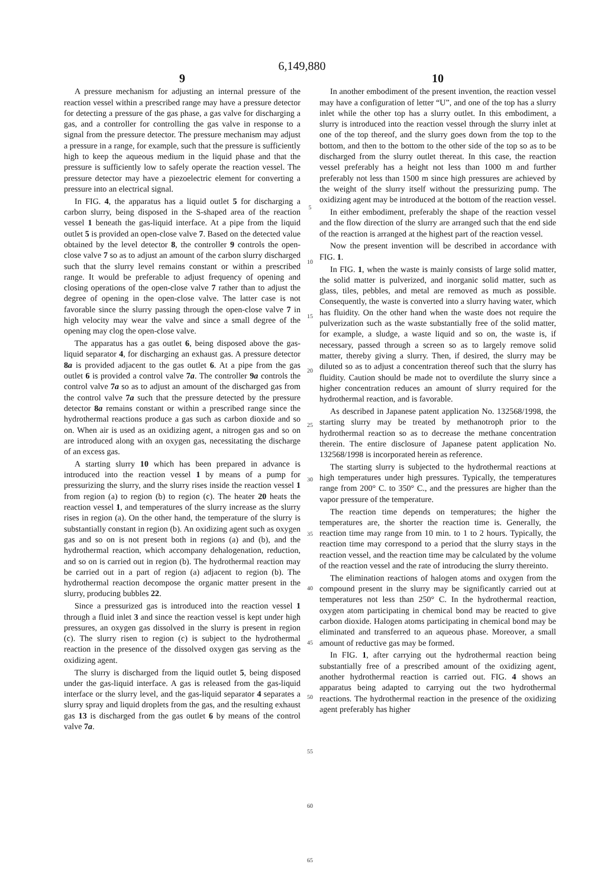6,149,880
9
A pressure mechanism for adjusting an internal pressure of the reaction vessel within a prescribed range may have a pressure detector for detecting a pressure of the gas phase, a gas valve for discharging a gas, and a controller for controlling the gas valve in response to a signal from the pressure detector. The pressure mechanism may adjust a pressure in a range, for example, such that the pressure is sufficiently high to keep the aqueous medium in the liquid phase and that the pressure is sufficiently low to safely operate the reaction vessel. The pressure detector may have a piezoelectric element for converting a pressure into an electrical signal.
In FIG. 4, the apparatus has a liquid outlet 5 for discharging a carbon slurry, being disposed in the S-shaped area of the reaction vessel 1 beneath the gas-liquid interface. At a pipe from the liquid outlet 5 is provided an open-close valve 7. Based on the detected value obtained by the level detector 8, the controller 9 controls the open-close valve 7 so as to adjust an amount of the carbon slurry discharged such that the slurry level remains constant or within a prescribed range. It would be preferable to adjust frequency of opening and closing operations of the open-close valve 7 rather than to adjust the degree of opening in the open-close valve. The latter case is not favorable since the slurry passing through the open-close valve 7 in high velocity may wear the valve and since a small degree of the opening may clog the open-close valve.
The apparatus has a gas outlet 6, being disposed above the gas-liquid separator 4, for discharging an exhaust gas. A pressure detector 8a is provided adjacent to the gas outlet 6. At a pipe from the gas outlet 6 is provided a control valve 7a. The controller 9a controls the control valve 7a so as to adjust an amount of the discharged gas from the control valve 7a such that the pressure detected by the pressure detector 8a remains constant or within a prescribed range since the hydrothermal reactions produce a gas such as carbon dioxide and so on. When air is used as an oxidizing agent, a nitrogen gas and so on are introduced along with an oxygen gas, necessitating the discharge of an excess gas.
A starting slurry 10 which has been prepared in advance is introduced into the reaction vessel 1 by means of a pump for pressurizing the slurry, and the slurry rises inside the reaction vessel 1 from region (a) to region (b) to region (c). The heater 20 heats the reaction vessel 1, and temperatures of the slurry increase as the slurry rises in region (a). On the other hand, the temperature of the slurry is substantially constant in region (b). An oxidizing agent such as oxygen gas and so on is not present both in regions (a) and (b), and the hydrothermal reaction, which accompany dehalogenation, reduction, and so on is carried out in region (b). The hydrothermal reaction may be carried out in a part of region (a) adjacent to region (b). The hydrothermal reaction decompose the organic matter present in the slurry, producing bubbles 22.
Since a pressurized gas is introduced into the reaction vessel 1 through a fluid inlet 3 and since the reaction vessel is kept under high pressures, an oxygen gas dissolved in the slurry is present in region (c). The slurry risen to region (c) is subject to the hydrothermal reaction in the presence of the dissolved oxygen gas serving as the oxidizing agent.
The slurry is discharged from the liquid outlet 5, being disposed under the gas-liquid interface. A gas is released from the gas-liquid interface or the slurry level, and the gas-liquid separator 4 separates a slurry spray and liquid droplets from the gas, and the resulting exhaust gas 13 is discharged from the gas outlet 6 by means of the control valve 7a.
5
10
15
20
25
30
35
40
45
50
55
60
65
10
In another embodiment of the present invention, the reaction vessel may have a configuration of letter “U”, and one of the top has a slurry inlet while the other top has a slurry outlet. In this embodiment, a slurry is introduced into the reaction vessel through the slurry inlet at one of the top thereof, and the slurry goes down from the top to the bottom, and then to the bottom to the other side of the top so as to be discharged from the slurry outlet thereat. In this case, the reaction vessel preferably has a height not less than 1000 m and further preferably not less than 1500 m since high pressures are achieved by the weight of the slurry itself without the pressurizing pump. The oxidizing agent may be introduced at the bottom of the reaction vessel.
In either embodiment, preferably the shape of the reaction vessel and the flow direction of the slurry are arranged such that the end side of the reaction is arranged at the highest part of the reaction vessel.
Now the present invention will be described in accordance with FIG. 1.
In FIG. 1, when the waste is mainly consists of large solid matter, the solid matter is pulverized, and inorganic solid matter, such as glass, tiles, pebbles, and metal are removed as much as possible. Consequently, the waste is converted into a slurry having water, which has fluidity. On the other hand when the waste does not require the pulverization such as the waste substantially free of the solid matter, for example, a sludge, a waste liquid and so on, the waste is, if necessary, passed through a screen so as to largely remove solid matter, thereby giving a slurry. Then, if desired, the slurry may be diluted so as to adjust a concentration thereof such that the slurry has fluidity. Caution should be made not to overdilute the slurry since a higher concentration reduces an amount of slurry required for the hydrothermal reaction, and is favorable.
As described in Japanese patent application No. 132568/1998, the starting slurry may be treated by methanotroph prior to the hydrothermal reaction so as to decrease the methane concentration therein. The entire disclosure of Japanese patent application No. 132568/1998 is incorporated herein as reference.
The starting slurry is subjected to the hydrothermal reactions at high temperatures under high pressures. Typically, the temperatures range from 200° C. to 350° C., and the pressures are higher than the vapor pressure of the temperature.
The reaction time depends on temperatures; the higher the temperatures are, the shorter the reaction time is. Generally, the reaction time may range from 10 min. to 1 to 2 hours. Typically, the reaction time may correspond to a period that the slurry stays in the reaction vessel, and the reaction time may be calculated by the volume of the reaction vessel and the rate of introducing the slurry thereinto.
The elimination reactions of halogen atoms and oxygen from the compound present in the slurry may be significantly carried out at temperatures not less than 250° C. In the hydrothermal reaction, oxygen atom participating in chemical bond may be reacted to give carbon dioxide. Halogen atoms participating in chemical bond may be eliminated and transferred to an aqueous phase. Moreover, a small amount of reductive gas may be formed.
In FIG. 1, after carrying out the hydrothermal reaction being substantially free of a prescribed amount of the oxidizing agent, another hydrothermal reaction is carried out. FIG. 4 shows an apparatus being adapted to carrying out the two hydrothermal reactions. The hydrothermal reaction in the presence of the oxidizing agent preferably has higher